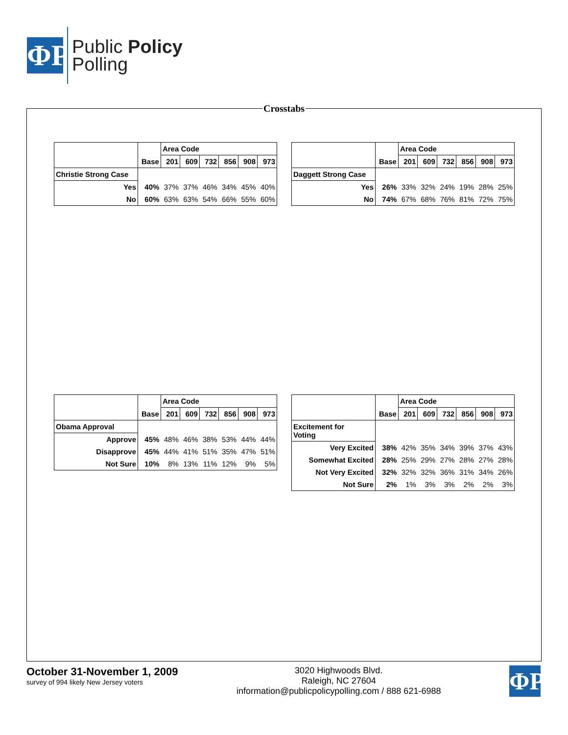ΦP
Public Policy
Polling
Crosstabs
| | Base | Area Code | | | | | |
| --- | --- | --- | --- | --- | --- | --- | --- |
| | | 201 | 609 | 732 | 856 | 908 | 973 |
| Christie Strong Case | | | | | | | |
| Yes | 40% | 37% | 37% | 46% | 34% | 45% | 40% |
| No | 60% | 63% | 63% | 54% | 66% | 55% | 60% |
| | Base | Area Code | | | | | |
| --- | --- | --- | --- | --- | --- | --- | --- |
| | | 201 | 609 | 732 | 856 | 908 | 973 |
| Daggett Strong Case | | | | | | | |
| Yes | 26% | 33% | 32% | 24% | 19% | 28% | 25% |
| No | 74% | 67% | 68% | 76% | 81% | 72% | 75% |
| | Base | Area Code | | | | | |
| --- | --- | --- | --- | --- | --- | --- | --- |
| | | 201 | 609 | 732 | 856 | 908 | 973 |
| Obama Approval | | | | | | | |
| Approve | 45% | 48% | 46% | 38% | 53% | 44% | 44% |
| Disapprove | 45% | 44% | 41% | 51% | 35% | 47% | 51% |
| Not Sure | 10% | 8% | 13% | 11% | 12% | 9% | 5% |
| | Base | Area Code | | | | | |
| --- | --- | --- | --- | --- | --- | --- | --- |
| | | 201 | 609 | 732 | 856 | 908 | 973 |
| Excitement for Voting | | | | | | | |
| Very Excited | 38% | 42% | 35% | 34% | 39% | 37% | 43% |
| Somewhat Excited | 28% | 25% | 29% | 27% | 28% | 27% | 28% |
| Not Very Excited | 32% | 32% | 32% | 36% | 31% | 34% | 26% |
| Not Sure | 2% | 1% | 3% | 3% | 2% | 2% | 3% |
October 31-November 1, 2009
survey of 994 likely New Jersey voters
3020 Highwoods Blvd.
Raleigh, NC 27604
information@publicpolicypolling.com / 888 621-6988
ΦP